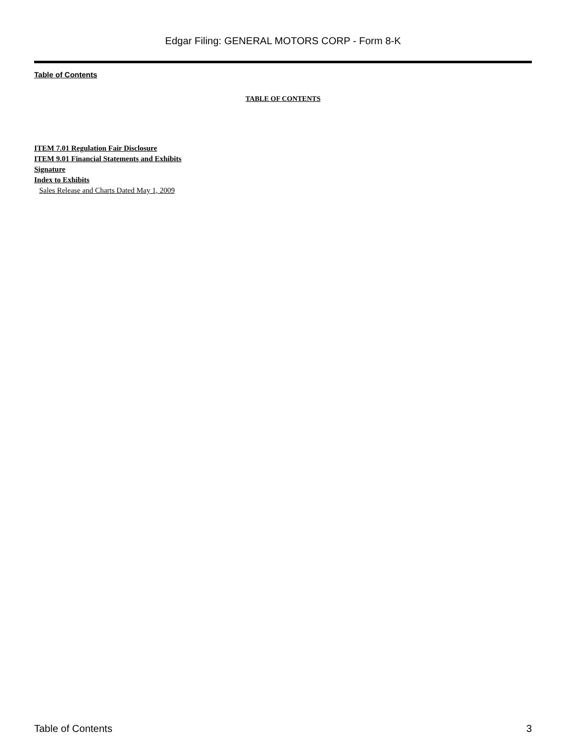Edgar Filing: GENERAL MOTORS CORP - Form 8-K
Table of Contents
TABLE OF CONTENTS
ITEM 7.01 Regulation Fair Disclosure
ITEM 9.01 Financial Statements and Exhibits
Signature
Index to Exhibits
Sales Release and Charts Dated May 1, 2009
Table of Contents 3